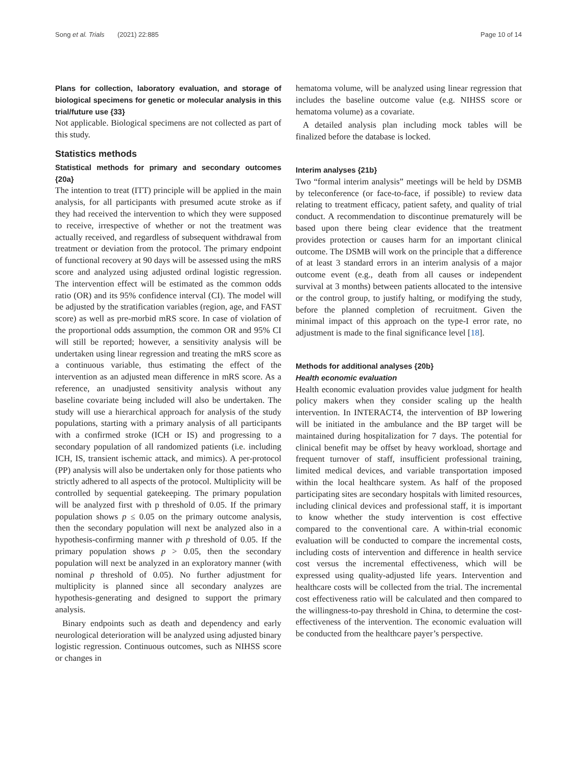Song et al. Trials (2021) 22:885 Page 10 of 14
Plans for collection, laboratory evaluation, and storage of biological specimens for genetic or molecular analysis in this trial/future use {33}
Not applicable. Biological specimens are not collected as part of this study.
Statistics methods
Statistical methods for primary and secondary outcomes {20a}
The intention to treat (ITT) principle will be applied in the main analysis, for all participants with presumed acute stroke as if they had received the intervention to which they were supposed to receive, irrespective of whether or not the treatment was actually received, and regardless of subsequent withdrawal from treatment or deviation from the protocol. The primary endpoint of functional recovery at 90 days will be assessed using the mRS score and analyzed using adjusted ordinal logistic regression. The intervention effect will be estimated as the common odds ratio (OR) and its 95% confidence interval (CI). The model will be adjusted by the stratification variables (region, age, and FAST score) as well as pre-morbid mRS score. In case of violation of the proportional odds assumption, the common OR and 95% CI will still be reported; however, a sensitivity analysis will be undertaken using linear regression and treating the mRS score as a continuous variable, thus estimating the effect of the intervention as an adjusted mean difference in mRS score. As a reference, an unadjusted sensitivity analysis without any baseline covariate being included will also be undertaken. The study will use a hierarchical approach for analysis of the study populations, starting with a primary analysis of all participants with a confirmed stroke (ICH or IS) and progressing to a secondary population of all randomized patients (i.e. including ICH, IS, transient ischemic attack, and mimics). A per-protocol (PP) analysis will also be undertaken only for those patients who strictly adhered to all aspects of the protocol. Multiplicity will be controlled by sequential gatekeeping. The primary population will be analyzed first with p threshold of 0.05. If the primary population shows p ≤ 0.05 on the primary outcome analysis, then the secondary population will next be analyzed also in a hypothesis-confirming manner with p threshold of 0.05. If the primary population shows p > 0.05, then the secondary population will next be analyzed in an exploratory manner (with nominal p threshold of 0.05). No further adjustment for multiplicity is planned since all secondary analyzes are hypothesis-generating and designed to support the primary analysis.
Binary endpoints such as death and dependency and early neurological deterioration will be analyzed using adjusted binary logistic regression. Continuous outcomes, such as NIHSS score or changes in
hematoma volume, will be analyzed using linear regression that includes the baseline outcome value (e.g. NIHSS score or hematoma volume) as a covariate.
A detailed analysis plan including mock tables will be finalized before the database is locked.
Interim analyses {21b}
Two “formal interim analysis” meetings will be held by DSMB by teleconference (or face-to-face, if possible) to review data relating to treatment efficacy, patient safety, and quality of trial conduct. A recommendation to discontinue prematurely will be based upon there being clear evidence that the treatment provides protection or causes harm for an important clinical outcome. The DSMB will work on the principle that a difference of at least 3 standard errors in an interim analysis of a major outcome event (e.g., death from all causes or independent survival at 3 months) between patients allocated to the intensive or the control group, to justify halting, or modifying the study, before the planned completion of recruitment. Given the minimal impact of this approach on the type-I error rate, no adjustment is made to the final significance level [18].
Methods for additional analyses {20b}
Health economic evaluation
Health economic evaluation provides value judgment for health policy makers when they consider scaling up the health intervention. In INTERACT4, the intervention of BP lowering will be initiated in the ambulance and the BP target will be maintained during hospitalization for 7 days. The potential for clinical benefit may be offset by heavy workload, shortage and frequent turnover of staff, insufficient professional training, limited medical devices, and variable transportation imposed within the local healthcare system. As half of the proposed participating sites are secondary hospitals with limited resources, including clinical devices and professional staff, it is important to know whether the study intervention is cost effective compared to the conventional care. A within-trial economic evaluation will be conducted to compare the incremental costs, including costs of intervention and difference in health service cost versus the incremental effectiveness, which will be expressed using quality-adjusted life years. Intervention and healthcare costs will be collected from the trial. The incremental cost effectiveness ratio will be calculated and then compared to the willingness-to-pay threshold in China, to determine the cost-effectiveness of the intervention. The economic evaluation will be conducted from the healthcare payer’s perspective.